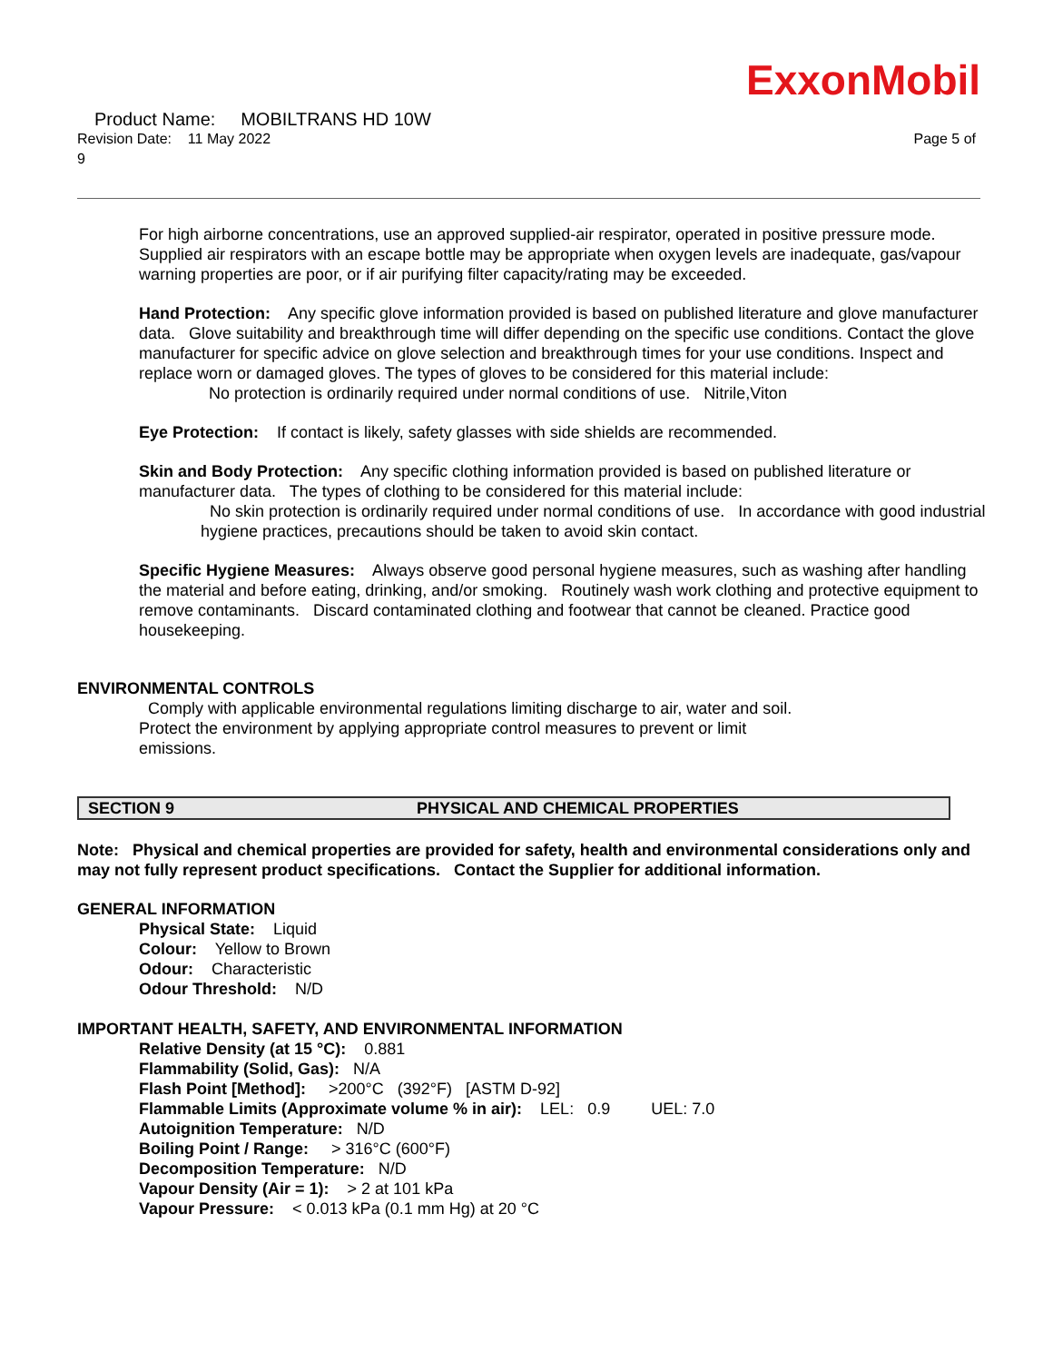ExxonMobil
Product Name: MOBILTRANS HD 10W
Revision Date: 11 May 2022 Page 5 of
9
For high airborne concentrations, use an approved supplied-air respirator, operated in positive pressure mode. Supplied air respirators with an escape bottle may be appropriate when oxygen levels are inadequate, gas/vapour warning properties are poor, or if air purifying filter capacity/rating may be exceeded.
Hand Protection: Any specific glove information provided is based on published literature and glove manufacturer data. Glove suitability and breakthrough time will differ depending on the specific use conditions. Contact the glove manufacturer for specific advice on glove selection and breakthrough times for your use conditions. Inspect and replace worn or damaged gloves. The types of gloves to be considered for this material include:
No protection is ordinarily required under normal conditions of use. Nitrile,Viton
Eye Protection: If contact is likely, safety glasses with side shields are recommended.
Skin and Body Protection: Any specific clothing information provided is based on published literature or manufacturer data. The types of clothing to be considered for this material include:
No skin protection is ordinarily required under normal conditions of use. In accordance with good industrial hygiene practices, precautions should be taken to avoid skin contact.
Specific Hygiene Measures: Always observe good personal hygiene measures, such as washing after handling the material and before eating, drinking, and/or smoking. Routinely wash work clothing and protective equipment to remove contaminants. Discard contaminated clothing and footwear that cannot be cleaned. Practice good housekeeping.
ENVIRONMENTAL CONTROLS
Comply with applicable environmental regulations limiting discharge to air, water and soil. Protect the environment by applying appropriate control measures to prevent or limit emissions.
SECTION 9 PHYSICAL AND CHEMICAL PROPERTIES
Note: Physical and chemical properties are provided for safety, health and environmental considerations only and may not fully represent product specifications. Contact the Supplier for additional information.
GENERAL INFORMATION
Physical State: Liquid
Colour: Yellow to Brown
Odour: Characteristic
Odour Threshold: N/D
IMPORTANT HEALTH, SAFETY, AND ENVIRONMENTAL INFORMATION
Relative Density (at 15 °C): 0.881
Flammability (Solid, Gas): N/A
Flash Point [Method]: >200°C (392°F) [ASTM D-92]
Flammable Limits (Approximate volume % in air): LEL: 0.9 UEL: 7.0
Autoignition Temperature: N/D
Boiling Point / Range: > 316°C (600°F)
Decomposition Temperature: N/D
Vapour Density (Air = 1): > 2 at 101 kPa
Vapour Pressure: < 0.013 kPa (0.1 mm Hg) at 20 °C